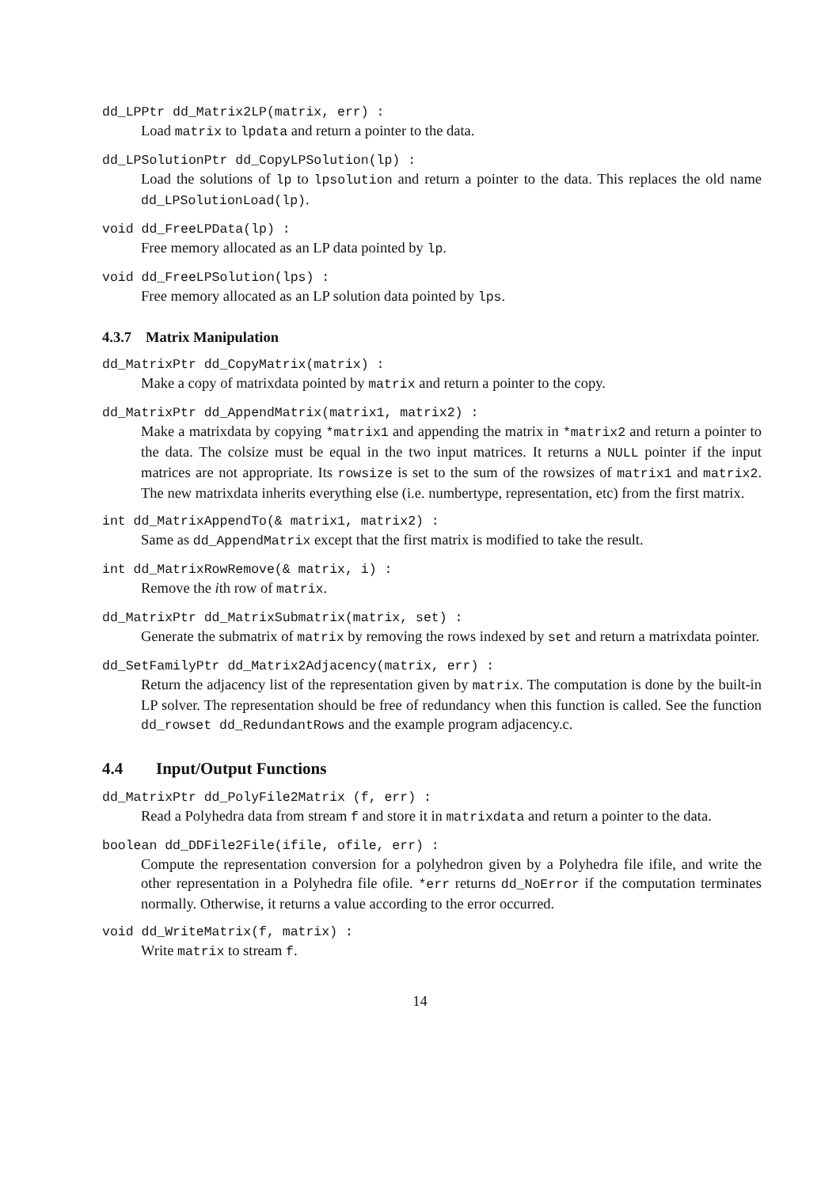dd_LPPtr dd_Matrix2LP(matrix, err) :
Load matrix to lpdata and return a pointer to the data.
dd_LPSolutionPtr dd_CopyLPSolution(lp) :
Load the solutions of lp to lpsolution and return a pointer to the data. This replaces the old name dd_LPSolutionLoad(lp).
void dd_FreeLPData(lp) :
Free memory allocated as an LP data pointed by lp.
void dd_FreeLPSolution(lps) :
Free memory allocated as an LP solution data pointed by lps.
4.3.7 Matrix Manipulation
dd_MatrixPtr dd_CopyMatrix(matrix) :
Make a copy of matrixdata pointed by matrix and return a pointer to the copy.
dd_MatrixPtr dd_AppendMatrix(matrix1, matrix2) :
Make a matrixdata by copying *matrix1 and appending the matrix in *matrix2 and return a pointer to the data. The colsize must be equal in the two input matrices. It returns a NULL pointer if the input matrices are not appropriate. Its rowsize is set to the sum of the rowsizes of matrix1 and matrix2. The new matrixdata inherits everything else (i.e. numbertype, representation, etc) from the first matrix.
int dd_MatrixAppendTo(& matrix1, matrix2) :
Same as dd_AppendMatrix except that the first matrix is modified to take the result.
int dd_MatrixRowRemove(& matrix, i) :
Remove the ith row of matrix.
dd_MatrixPtr dd_MatrixSubmatrix(matrix, set) :
Generate the submatrix of matrix by removing the rows indexed by set and return a matrixdata pointer.
dd_SetFamilyPtr dd_Matrix2Adjacency(matrix, err) :
Return the adjacency list of the representation given by matrix. The computation is done by the built-in LP solver. The representation should be free of redundancy when this function is called. See the function dd_rowset dd_RedundantRows and the example program adjacency.c.
4.4 Input/Output Functions
dd_MatrixPtr dd_PolyFile2Matrix (f, err) :
Read a Polyhedra data from stream f and store it in matrixdata and return a pointer to the data.
boolean dd_DDFile2File(ifile, ofile, err) :
Compute the representation conversion for a polyhedron given by a Polyhedra file ifile, and write the other representation in a Polyhedra file ofile. *err returns dd_NoError if the computation terminates normally. Otherwise, it returns a value according to the error occurred.
void dd_WriteMatrix(f, matrix) :
Write matrix to stream f.
14